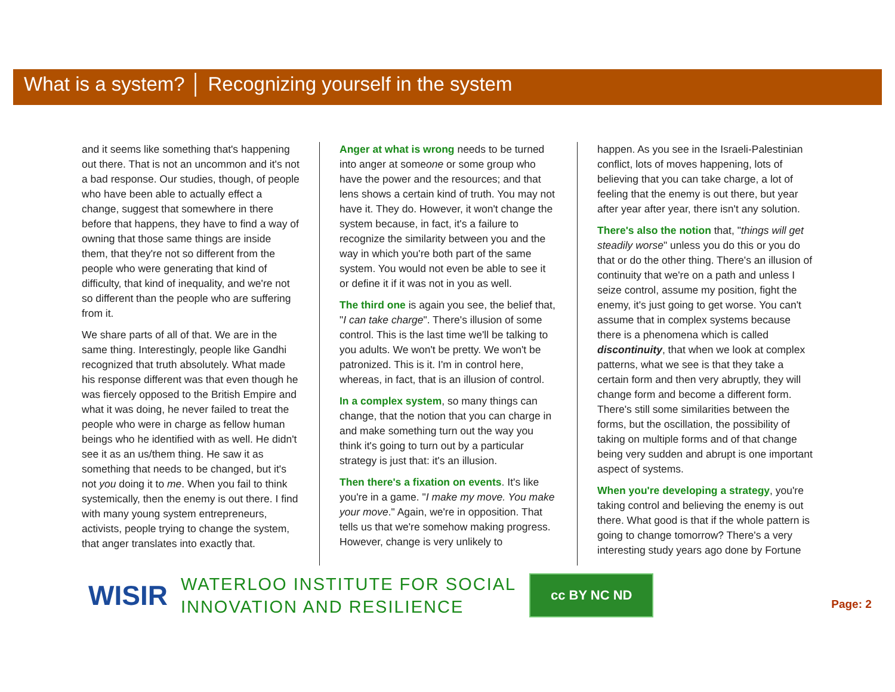What is a system? │ Recognizing yourself in the system
and it seems like something that's happening out there. That is not an uncommon and it's not a bad response. Our studies, though, of people who have been able to actually effect a change, suggest that somewhere in there before that happens, they have to find a way of owning that those same things are inside them, that they're not so different from the people who were generating that kind of difficulty, that kind of inequality, and we're not so different than the people who are suffering from it.
We share parts of all of that. We are in the same thing. Interestingly, people like Gandhi recognized that truth absolutely. What made his response different was that even though he was fiercely opposed to the British Empire and what it was doing, he never failed to treat the people who were in charge as fellow human beings who he identified with as well. He didn't see it as an us/them thing. He saw it as something that needs to be changed, but it's not you doing it to me. When you fail to think systemically, then the enemy is out there. I find with many young system entrepreneurs, activists, people trying to change the system, that anger translates into exactly that.
Anger at what is wrong needs to be turned into anger at someone or some group who have the power and the resources; and that lens shows a certain kind of truth. You may not have it. They do. However, it won't change the system because, in fact, it's a failure to recognize the similarity between you and the way in which you're both part of the same system. You would not even be able to see it or define it if it was not in you as well.
The third one is again you see, the belief that, "I can take charge". There's illusion of some control. This is the last time we'll be talking to you adults. We won't be pretty. We won't be patronized. This is it. I'm in control here, whereas, in fact, that is an illusion of control.
In a complex system, so many things can change, that the notion that you can charge in and make something turn out the way you think it's going to turn out by a particular strategy is just that: it's an illusion.
Then there's a fixation on events. It's like you're in a game. "I make my move. You make your move." Again, we're in opposition. That tells us that we're somehow making progress. However, change is very unlikely to
happen. As you see in the Israeli-Palestinian conflict, lots of moves happening, lots of believing that you can take charge, a lot of feeling that the enemy is out there, but year after year after year, there isn't any solution.
There's also the notion that, "things will get steadily worse" unless you do this or you do that or do the other thing. There's an illusion of continuity that we're on a path and unless I seize control, assume my position, fight the enemy, it's just going to get worse. You can't assume that in complex systems because there is a phenomena which is called discontinuity, that when we look at complex patterns, what we see is that they take a certain form and then very abruptly, they will change form and become a different form. There's still some similarities between the forms, but the oscillation, the possibility of taking on multiple forms and of that change being very sudden and abrupt is one important aspect of systems.
When you're developing a strategy, you're taking control and believing the enemy is out there. What good is that if the whole pattern is going to change tomorrow? There's a very interesting study years ago done by Fortune
WISIR
WATERLOO INSTITUTE FOR SOCIAL
INNOVATION AND RESILIENCE
cc BY NC ND
Page: 2